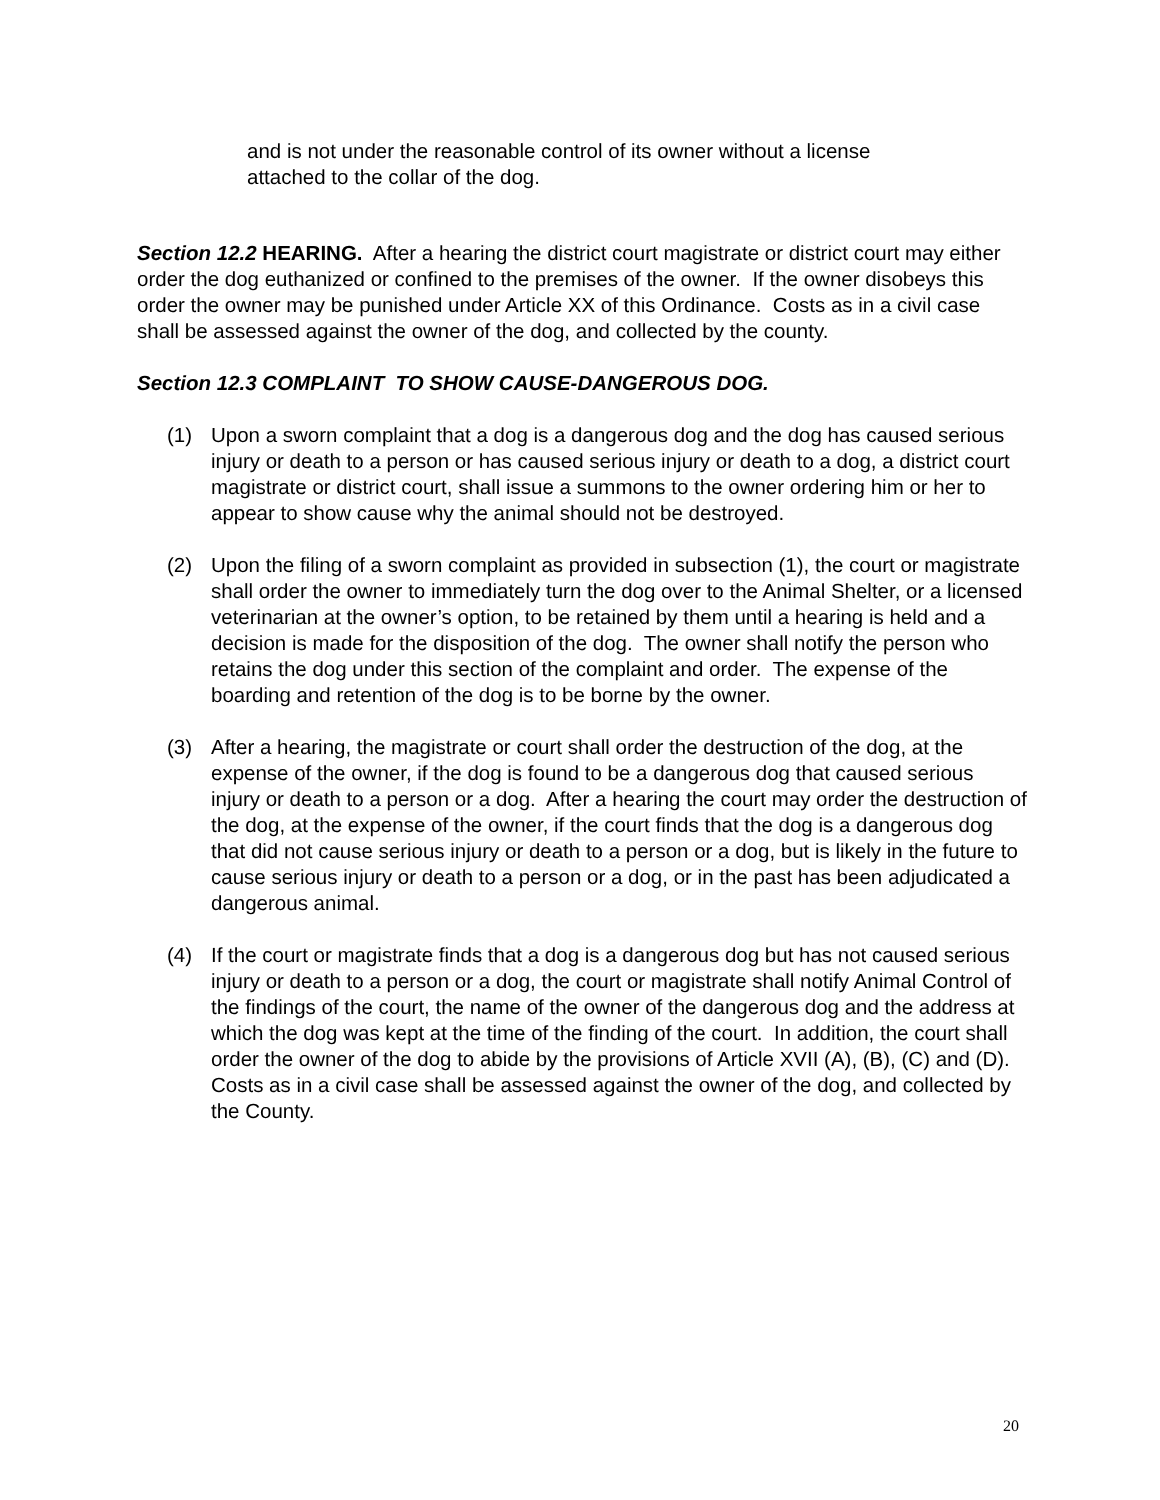and is not under the reasonable control of its owner without a license
attached to the collar of the dog.
Section 12.2 HEARING. After a hearing the district court magistrate or district court may either order the dog euthanized or confined to the premises of the owner. If the owner disobeys this order the owner may be punished under Article XX of this Ordinance. Costs as in a civil case shall be assessed against the owner of the dog, and collected by the county.
Section 12.3 COMPLAINT TO SHOW CAUSE-DANGEROUS DOG.
(1) Upon a sworn complaint that a dog is a dangerous dog and the dog has caused serious injury or death to a person or has caused serious injury or death to a dog, a district court magistrate or district court, shall issue a summons to the owner ordering him or her to appear to show cause why the animal should not be destroyed.
(2) Upon the filing of a sworn complaint as provided in subsection (1), the court or magistrate shall order the owner to immediately turn the dog over to the Animal Shelter, or a licensed veterinarian at the owner’s option, to be retained by them until a hearing is held and a decision is made for the disposition of the dog. The owner shall notify the person who retains the dog under this section of the complaint and order. The expense of the boarding and retention of the dog is to be borne by the owner.
(3) After a hearing, the magistrate or court shall order the destruction of the dog, at the expense of the owner, if the dog is found to be a dangerous dog that caused serious injury or death to a person or a dog. After a hearing the court may order the destruction of the dog, at the expense of the owner, if the court finds that the dog is a dangerous dog that did not cause serious injury or death to a person or a dog, but is likely in the future to cause serious injury or death to a person or a dog, or in the past has been adjudicated a dangerous animal.
(4) If the court or magistrate finds that a dog is a dangerous dog but has not caused serious injury or death to a person or a dog, the court or magistrate shall notify Animal Control of the findings of the court, the name of the owner of the dangerous dog and the address at which the dog was kept at the time of the finding of the court. In addition, the court shall order the owner of the dog to abide by the provisions of Article XVII (A), (B), (C) and (D). Costs as in a civil case shall be assessed against the owner of the dog, and collected by the County.
20